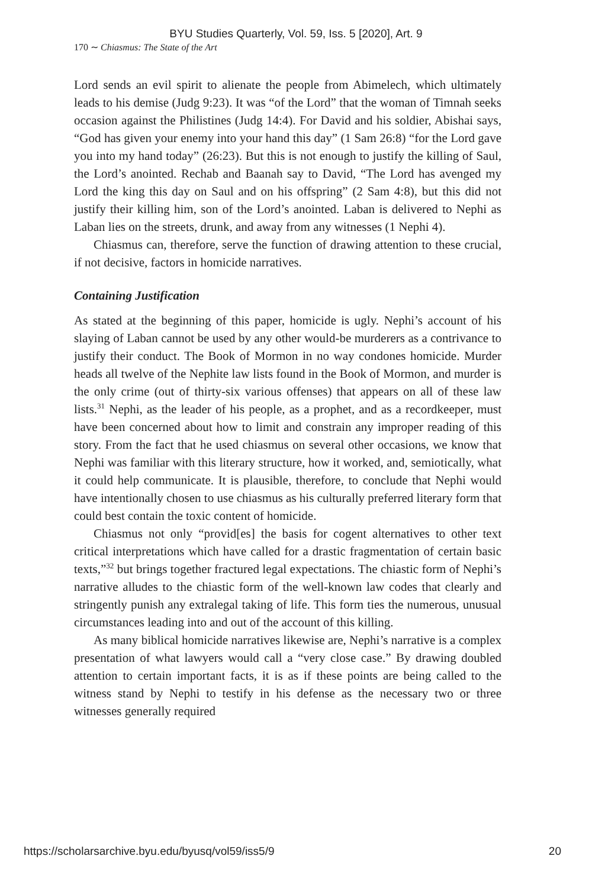BYU Studies Quarterly, Vol. 59, Iss. 5 [2020], Art. 9
170 ∼ Chiasmus: The State of the Art
Lord sends an evil spirit to alienate the people from Abimelech, which ultimately leads to his demise (Judg 9:23). It was “of the Lord” that the woman of Timnah seeks occasion against the Philistines (Judg 14:4). For David and his soldier, Abishai says, “God has given your enemy into your hand this day” (1 Sam 26:8) “for the Lord gave you into my hand today” (26:23). But this is not enough to justify the killing of Saul, the Lord’s anointed. Rechab and Baanah say to David, “The Lord has avenged my Lord the king this day on Saul and on his offspring” (2 Sam 4:8), but this did not justify their killing him, son of the Lord’s anointed. Laban is delivered to Nephi as Laban lies on the streets, drunk, and away from any witnesses (1 Nephi 4).
Chiasmus can, therefore, serve the function of drawing attention to these crucial, if not decisive, factors in homicide narratives.
Containing Justification
As stated at the beginning of this paper, homicide is ugly. Nephi’s account of his slaying of Laban cannot be used by any other would-be murderers as a contrivance to justify their conduct. The Book of Mormon in no way condones homicide. Murder heads all twelve of the Nephite law lists found in the Book of Mormon, and murder is the only crime (out of thirty-six various offenses) that appears on all of these law lists.<sup>31</sup> Nephi, as the leader of his people, as a prophet, and as a recordkeeper, must have been concerned about how to limit and constrain any improper reading of this story. From the fact that he used chiasmus on several other occasions, we know that Nephi was familiar with this literary structure, how it worked, and, semiotically, what it could help communicate. It is plausible, therefore, to conclude that Nephi would have intentionally chosen to use chiasmus as his culturally preferred literary form that could best contain the toxic content of homicide.
Chiasmus not only “provid[es] the basis for cogent alternatives to other text critical interpretations which have called for a drastic fragmentation of certain basic texts,”<sup>32</sup> but brings together fractured legal expectations. The chiastic form of Nephi’s narrative alludes to the chiastic form of the well-known law codes that clearly and stringently punish any extralegal taking of life. This form ties the numerous, unusual circumstances leading into and out of the account of this killing.
As many biblical homicide narratives likewise are, Nephi’s narrative is a complex presentation of what lawyers would call a “very close case.” By drawing doubled attention to certain important facts, it is as if these points are being called to the witness stand by Nephi to testify in his defense as the necessary two or three witnesses generally required
https://scholarsarchive.byu.edu/byusq/vol59/iss5/9 20